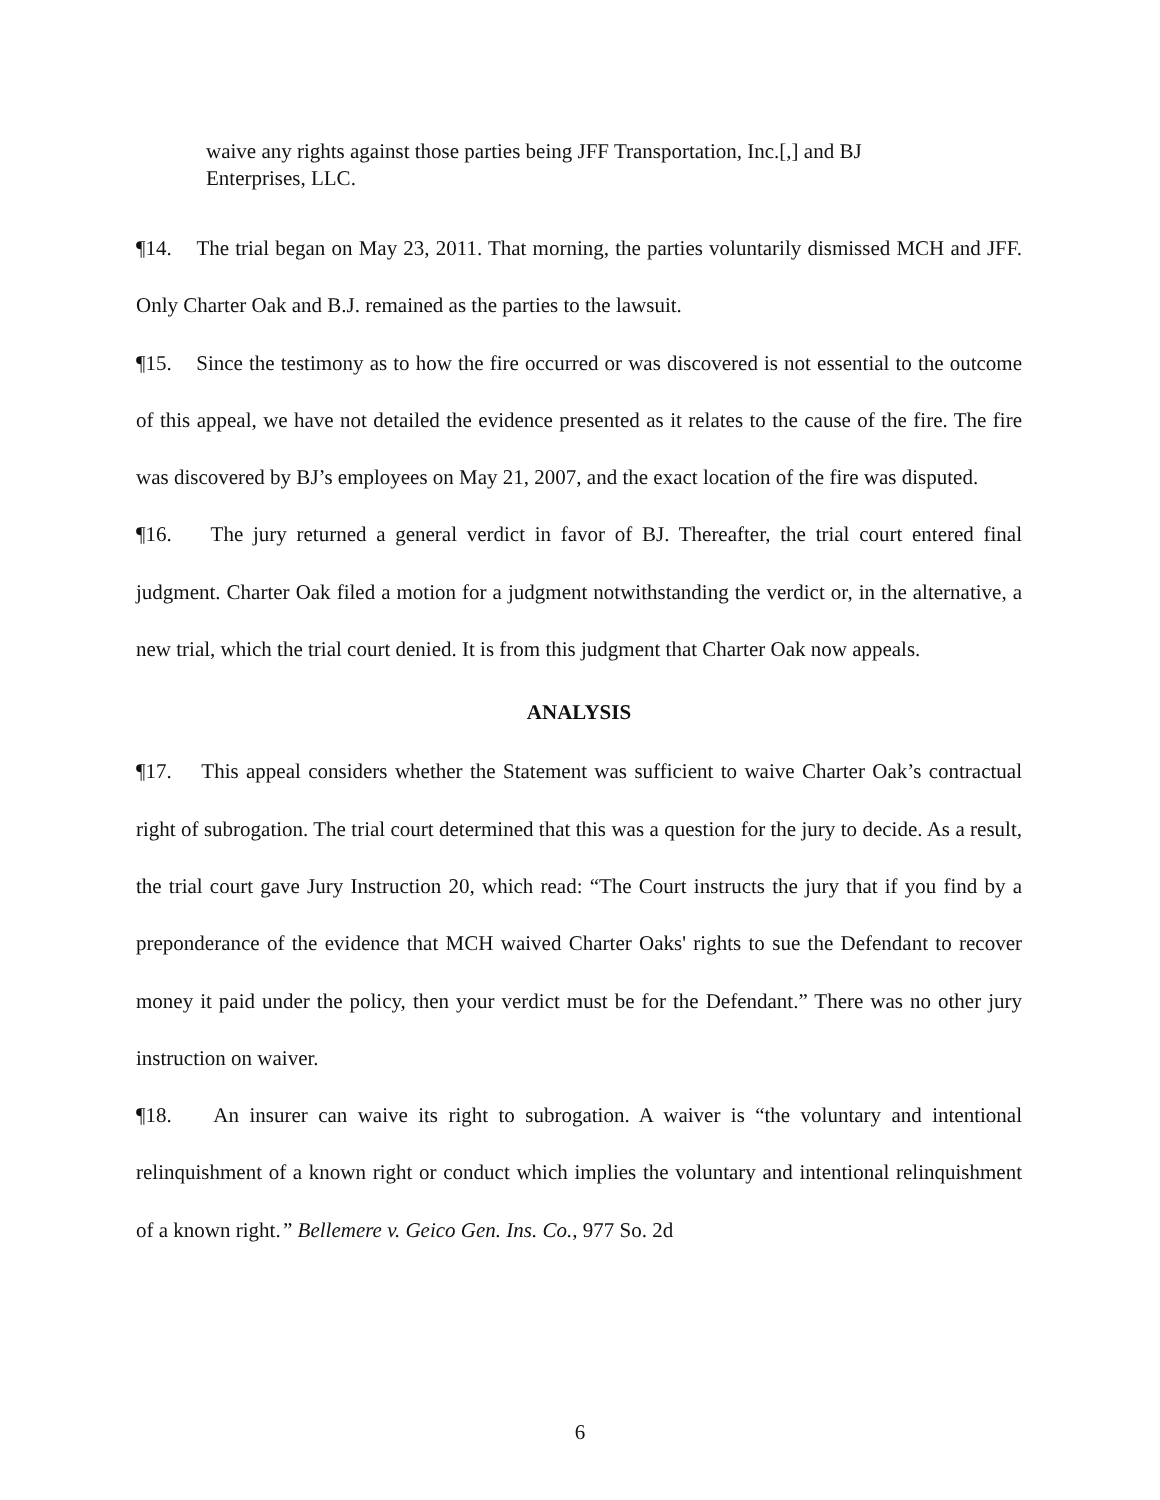waive any rights against those parties being JFF Transportation, Inc.[,] and BJ Enterprises, LLC.
¶14. The trial began on May 23, 2011. That morning, the parties voluntarily dismissed MCH and JFF. Only Charter Oak and B.J. remained as the parties to the lawsuit.
¶15. Since the testimony as to how the fire occurred or was discovered is not essential to the outcome of this appeal, we have not detailed the evidence presented as it relates to the cause of the fire. The fire was discovered by BJ’s employees on May 21, 2007, and the exact location of the fire was disputed.
¶16. The jury returned a general verdict in favor of BJ. Thereafter, the trial court entered final judgment. Charter Oak filed a motion for a judgment notwithstanding the verdict or, in the alternative, a new trial, which the trial court denied. It is from this judgment that Charter Oak now appeals.
ANALYSIS
¶17. This appeal considers whether the Statement was sufficient to waive Charter Oak’s contractual right of subrogation. The trial court determined that this was a question for the jury to decide. As a result, the trial court gave Jury Instruction 20, which read: “The Court instructs the jury that if you find by a preponderance of the evidence that MCH waived Charter Oaks' rights to sue the Defendant to recover money it paid under the policy, then your verdict must be for the Defendant.” There was no other jury instruction on waiver.
¶18. An insurer can waive its right to subrogation. A waiver is “the voluntary and intentional relinquishment of a known right or conduct which implies the voluntary and intentional relinquishment of a known right.” Bellemere v. Geico Gen. Ins. Co., 977 So. 2d
6